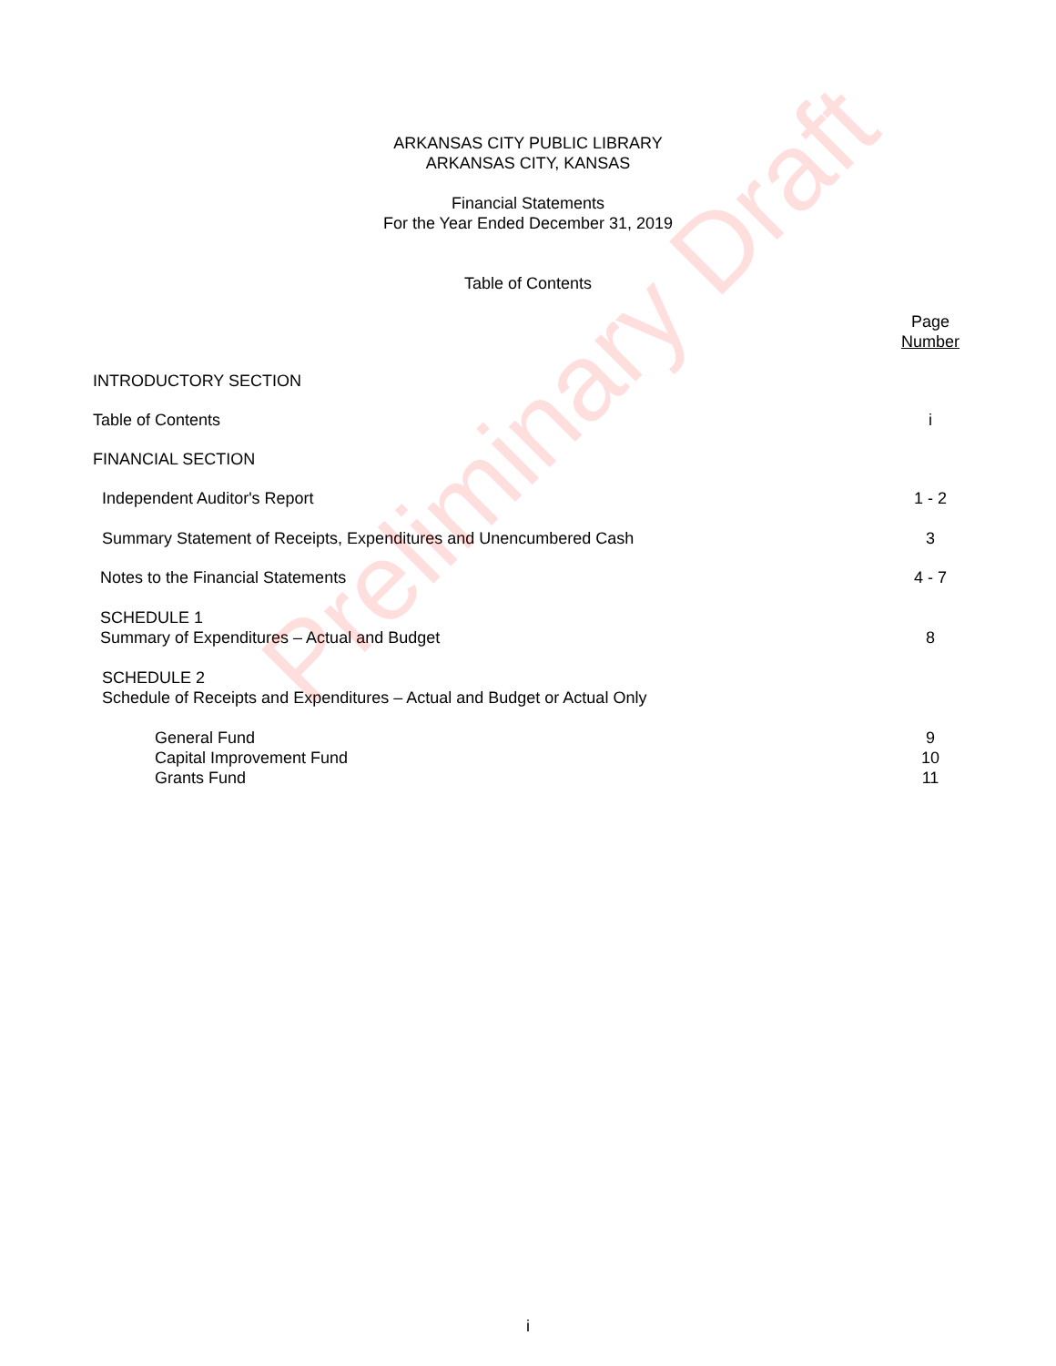ARKANSAS CITY PUBLIC LIBRARY
ARKANSAS CITY, KANSAS
Financial Statements
For the Year Ended December 31, 2019
Table of Contents
Page
Number
INTRODUCTORY SECTION
Table of Contents i
FINANCIAL SECTION
Independent Auditor's Report 1 - 2
Summary Statement of Receipts, Expenditures and Unencumbered Cash 3
Notes to the Financial Statements 4 - 7
SCHEDULE 1
Summary of Expenditures – Actual and Budget
8
SCHEDULE 2
Schedule of Receipts and Expenditures – Actual and Budget or Actual Only
General Fund
Capital Improvement Fund
Grants Fund 9
10
11
Preliminary Draft
i